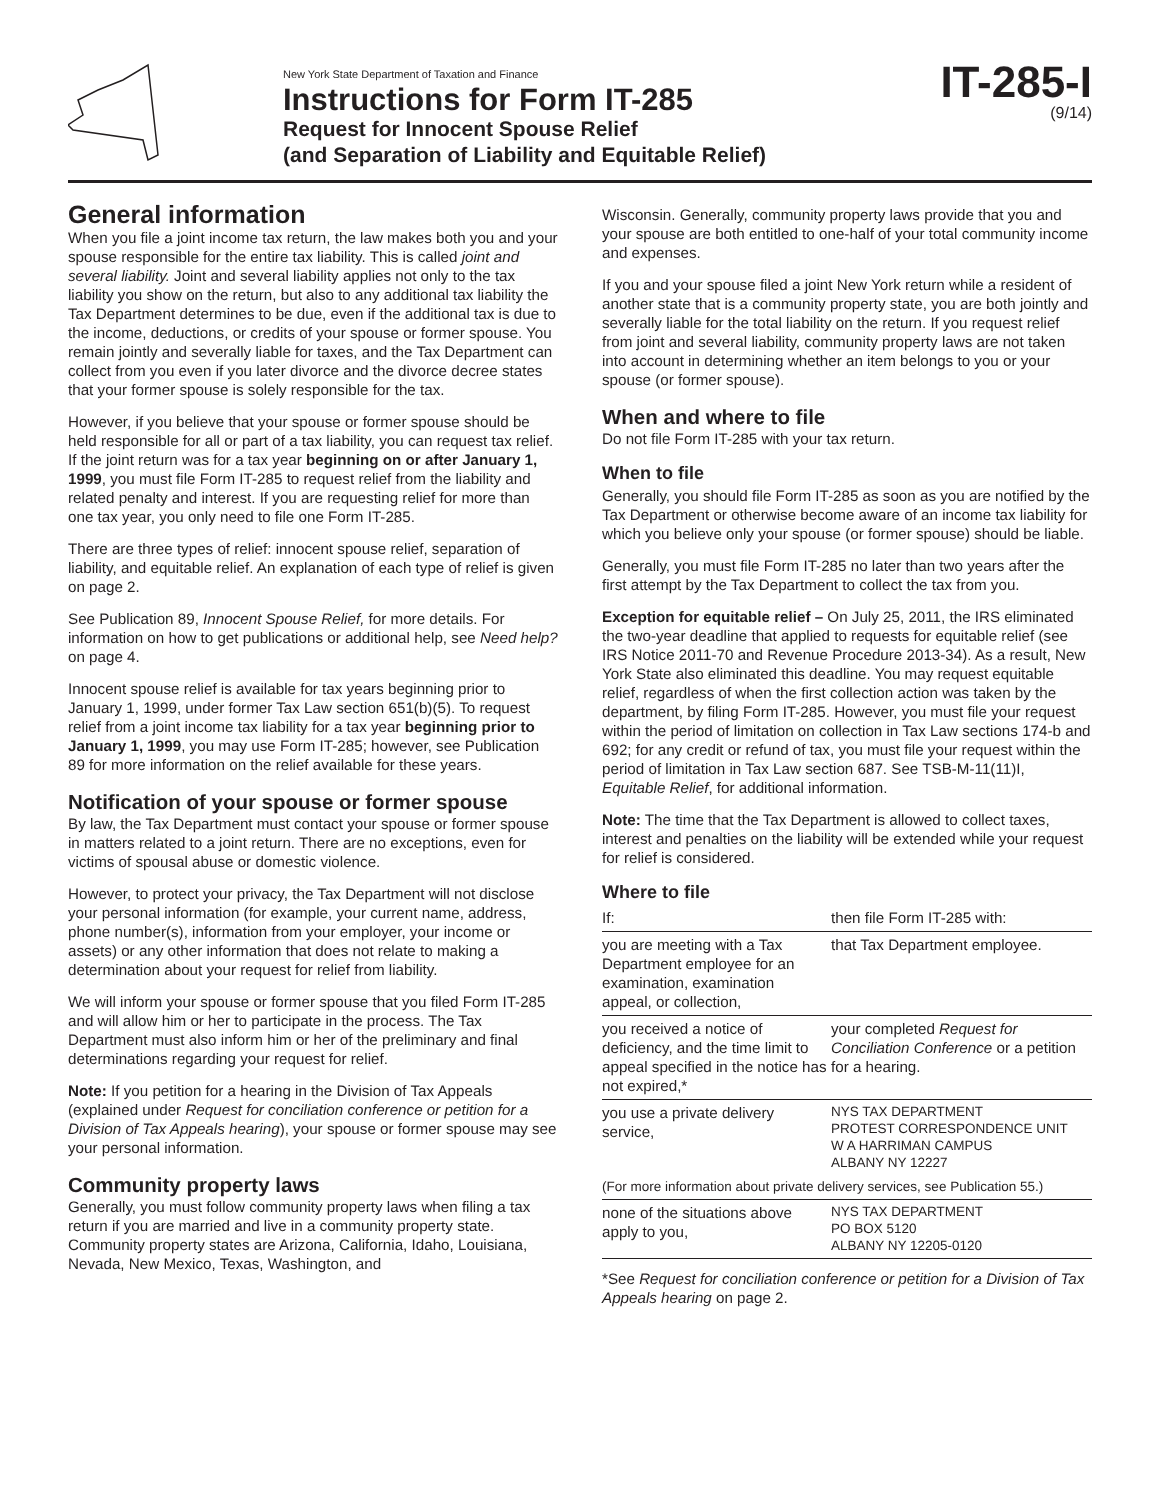New York State Department of Taxation and Finance
Instructions for Form IT-285
Request for Innocent Spouse Relief
(and Separation of Liability and Equitable Relief)
IT-285-I
(9/14)
General information
When you file a joint income tax return, the law makes both you and your spouse responsible for the entire tax liability. This is called joint and several liability. Joint and several liability applies not only to the tax liability you show on the return, but also to any additional tax liability the Tax Department determines to be due, even if the additional tax is due to the income, deductions, or credits of your spouse or former spouse. You remain jointly and severally liable for taxes, and the Tax Department can collect from you even if you later divorce and the divorce decree states that your former spouse is solely responsible for the tax.
However, if you believe that your spouse or former spouse should be held responsible for all or part of a tax liability, you can request tax relief. If the joint return was for a tax year beginning on or after January 1, 1999, you must file Form IT-285 to request relief from the liability and related penalty and interest. If you are requesting relief for more than one tax year, you only need to file one Form IT-285.
There are three types of relief: innocent spouse relief, separation of liability, and equitable relief. An explanation of each type of relief is given on page 2.
See Publication 89, Innocent Spouse Relief, for more details. For information on how to get publications or additional help, see Need help? on page 4.
Innocent spouse relief is available for tax years beginning prior to January 1, 1999, under former Tax Law section 651(b)(5). To request relief from a joint income tax liability for a tax year beginning prior to January 1, 1999, you may use Form IT-285; however, see Publication 89 for more information on the relief available for these years.
Notification of your spouse or former spouse
By law, the Tax Department must contact your spouse or former spouse in matters related to a joint return. There are no exceptions, even for victims of spousal abuse or domestic violence.
However, to protect your privacy, the Tax Department will not disclose your personal information (for example, your current name, address, phone number(s), information from your employer, your income or assets) or any other information that does not relate to making a determination about your request for relief from liability.
We will inform your spouse or former spouse that you filed Form IT-285 and will allow him or her to participate in the process. The Tax Department must also inform him or her of the preliminary and final determinations regarding your request for relief.
Note: If you petition for a hearing in the Division of Tax Appeals (explained under Request for conciliation conference or petition for a Division of Tax Appeals hearing), your spouse or former spouse may see your personal information.
Community property laws
Generally, you must follow community property laws when filing a tax return if you are married and live in a community property state. Community property states are Arizona, California, Idaho, Louisiana, Nevada, New Mexico, Texas, Washington, and
Wisconsin. Generally, community property laws provide that you and your spouse are both entitled to one-half of your total community income and expenses.
If you and your spouse filed a joint New York return while a resident of another state that is a community property state, you are both jointly and severally liable for the total liability on the return. If you request relief from joint and several liability, community property laws are not taken into account in determining whether an item belongs to you or your spouse (or former spouse).
When and where to file
Do not file Form IT-285 with your tax return.
When to file
Generally, you should file Form IT-285 as soon as you are notified by the Tax Department or otherwise become aware of an income tax liability for which you believe only your spouse (or former spouse) should be liable.
Generally, you must file Form IT-285 no later than two years after the first attempt by the Tax Department to collect the tax from you.
Exception for equitable relief – On July 25, 2011, the IRS eliminated the two-year deadline that applied to requests for equitable relief (see IRS Notice 2011-70 and Revenue Procedure 2013-34). As a result, New York State also eliminated this deadline. You may request equitable relief, regardless of when the first collection action was taken by the department, by filing Form IT-285. However, you must file your request within the period of limitation on collection in Tax Law sections 174-b and 692; for any credit or refund of tax, you must file your request within the period of limitation in Tax Law section 687. See TSB-M-11(11)I, Equitable Relief, for additional information.
Note: The time that the Tax Department is allowed to collect taxes, interest and penalties on the liability will be extended while your request for relief is considered.
Where to file
| If: | then file Form IT-285 with: |
| --- | --- |
| you are meeting with a Tax Department employee for an examination, examination appeal, or collection, | that Tax Department employee. |
| you received a notice of deficiency, and the time limit to appeal specified in the notice has not expired,* | your completed Request for Conciliation Conference or a petition for a hearing. |
| you use a private delivery service, | NYS TAX DEPARTMENT PROTEST CORRESPONDENCE UNIT W A HARRIMAN CAMPUS ALBANY NY 12227 |
| (For more information about private delivery services, see Publication 55.) | |
| none of the situations above apply to you, | NYS TAX DEPARTMENT PO BOX 5120 ALBANY NY 12205-0120 |
*See Request for conciliation conference or petition for a Division of Tax Appeals hearing on page 2.